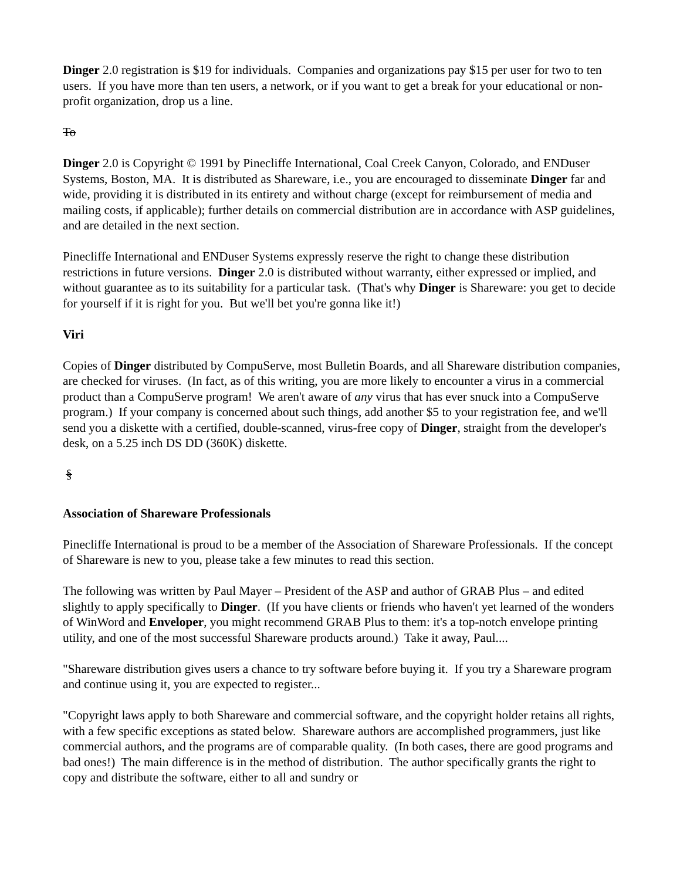Dinger 2.0 registration is $19 for individuals. Companies and organizations pay $15 per user for two to ten users. If you have more than ten users, a network, or if you want to get a break for your educational or non-profit organization, drop us a line.
To
Dinger 2.0 is Copyright © 1991 by Pinecliffe International, Coal Creek Canyon, Colorado, and ENDuser Systems, Boston, MA. It is distributed as Shareware, i.e., you are encouraged to disseminate Dinger far and wide, providing it is distributed in its entirety and without charge (except for reimbursement of media and mailing costs, if applicable); further details on commercial distribution are in accordance with ASP guidelines, and are detailed in the next section.
Pinecliffe International and ENDuser Systems expressly reserve the right to change these distribution restrictions in future versions. Dinger 2.0 is distributed without warranty, either expressed or implied, and without guarantee as to its suitability for a particular task. (That's why Dinger is Shareware: you get to decide for yourself if it is right for you. But we'll bet you're gonna like it!)
Viri
Copies of Dinger distributed by CompuServe, most Bulletin Boards, and all Shareware distribution companies, are checked for viruses. (In fact, as of this writing, you are more likely to encounter a virus in a commercial product than a CompuServe program! We aren't aware of any virus that has ever snuck into a CompuServe program.) If your company is concerned about such things, add another $5 to your registration fee, and we'll send you a diskette with a certified, double-scanned, virus-free copy of Dinger, straight from the developer's desk, on a 5.25 inch DS DD (360K) diskette.
§
Association of Shareware Professionals
Pinecliffe International is proud to be a member of the Association of Shareware Professionals. If the concept of Shareware is new to you, please take a few minutes to read this section.
The following was written by Paul Mayer – President of the ASP and author of GRAB Plus – and edited slightly to apply specifically to Dinger. (If you have clients or friends who haven't yet learned of the wonders of WinWord and Enveloper, you might recommend GRAB Plus to them: it's a top-notch envelope printing utility, and one of the most successful Shareware products around.) Take it away, Paul....
"Shareware distribution gives users a chance to try software before buying it. If you try a Shareware program and continue using it, you are expected to register...
"Copyright laws apply to both Shareware and commercial software, and the copyright holder retains all rights, with a few specific exceptions as stated below. Shareware authors are accomplished programmers, just like commercial authors, and the programs are of comparable quality. (In both cases, there are good programs and bad ones!) The main difference is in the method of distribution. The author specifically grants the right to copy and distribute the software, either to all and sundry or